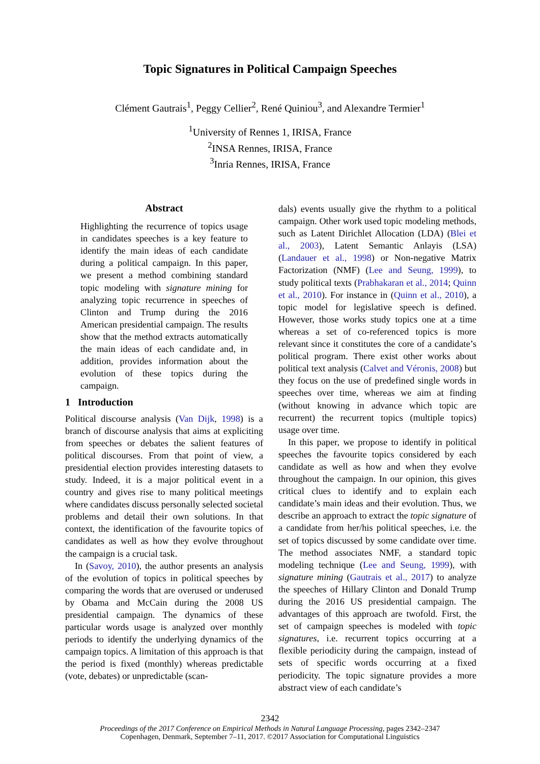Topic Signatures in Political Campaign Speeches
Clément Gautrais<sup>1</sup>, Peggy Cellier<sup>2</sup>, René Quiniou<sup>3</sup>, and Alexandre Termier<sup>1</sup>
<sup>1</sup> University of Rennes 1, IRISA, France
<sup>2</sup> INSA Rennes, IRISA, France
<sup>3</sup> Inria Rennes, IRISA, France
Abstract
Highlighting the recurrence of topics usage in candidates speeches is a key feature to identify the main ideas of each candidate during a political campaign. In this paper, we present a method combining standard topic modeling with signature mining for analyzing topic recurrence in speeches of Clinton and Trump during the 2016 American presidential campaign. The results show that the method extracts automatically the main ideas of each candidate and, in addition, provides information about the evolution of these topics during the campaign.
1 Introduction
Political discourse analysis (Van Dijk, 1998) is a branch of discourse analysis that aims at explicit­ing from speeches or debates the salient features of political discourses. From that point of view, a presidential election provides interesting datasets to study. Indeed, it is a major political event in a country and gives rise to many political meetings where candidates discuss personally selected societal problems and detail their own solutions. In that context, the identification of the favourite topics of candidates as well as how they evolve throughout the campaign is a crucial task.
In (Savoy, 2010), the author presents an analysis of the evolution of topics in political speeches by comparing the words that are overused or underused by Obama and McCain during the 2008 US presidential campaign. The dynamics of these particular words usage is analyzed over monthly periods to identify the underlying dynamics of the campaign topics. A limitation of this approach is that the period is fixed (monthly) whereas predictable (vote, debates) or unpredictable (scan-
dals) events usually give the rhythm to a political campaign. Other work used topic modeling methods, such as Latent Dirichlet Allocation (LDA) (Blei et al., 2003), Latent Semantic Anlayis (LSA) (Landauer et al., 1998) or Non-negative Matrix Factorization (NMF) (Lee and Seung, 1999), to study political texts (Prabhakaran et al., 2014; Quinn et al., 2010). For instance in (Quinn et al., 2010), a topic model for legislative speech is defined. However, those works study topics one at a time whereas a set of co-referenced topics is more relevant since it constitutes the core of a candidate’s political program. There exist other works about political text analysis (Calvet and Véronis, 2008) but they focus on the use of predefined single words in speeches over time, whereas we aim at finding (without knowing in advance which topic are recurrent) the recurrent topics (multiple topics) usage over time.
In this paper, we propose to identify in political speeches the favourite topics considered by each candidate as well as how and when they evolve throughout the campaign. In our opinion, this gives critical clues to identify and to explain each candidate’s main ideas and their evolution. Thus, we describe an approach to extract the topic signature of a candidate from her/his political speeches, i.e. the set of topics discussed by some candidate over time. The method associates NMF, a standard topic modeling technique (Lee and Seung, 1999), with signature mining (Gautrais et al., 2017) to analyze the speeches of Hillary Clinton and Donald Trump during the 2016 US presidential campaign. The advantages of this approach are twofold. First, the set of campaign speeches is modeled with topic signatures, i.e. recurrent topics occurring at a flexible periodicity during the campaign, instead of sets of specific words occurring at a fixed periodicity. The topic signature provides a more abstract view of each candidate’s
2342
Proceedings of the 2017 Conference on Empirical Methods in Natural Language Processing, pages 2342–2347
Copenhagen, Denmark, September 7–11, 2017. ©2017 Association for Computational Linguistics